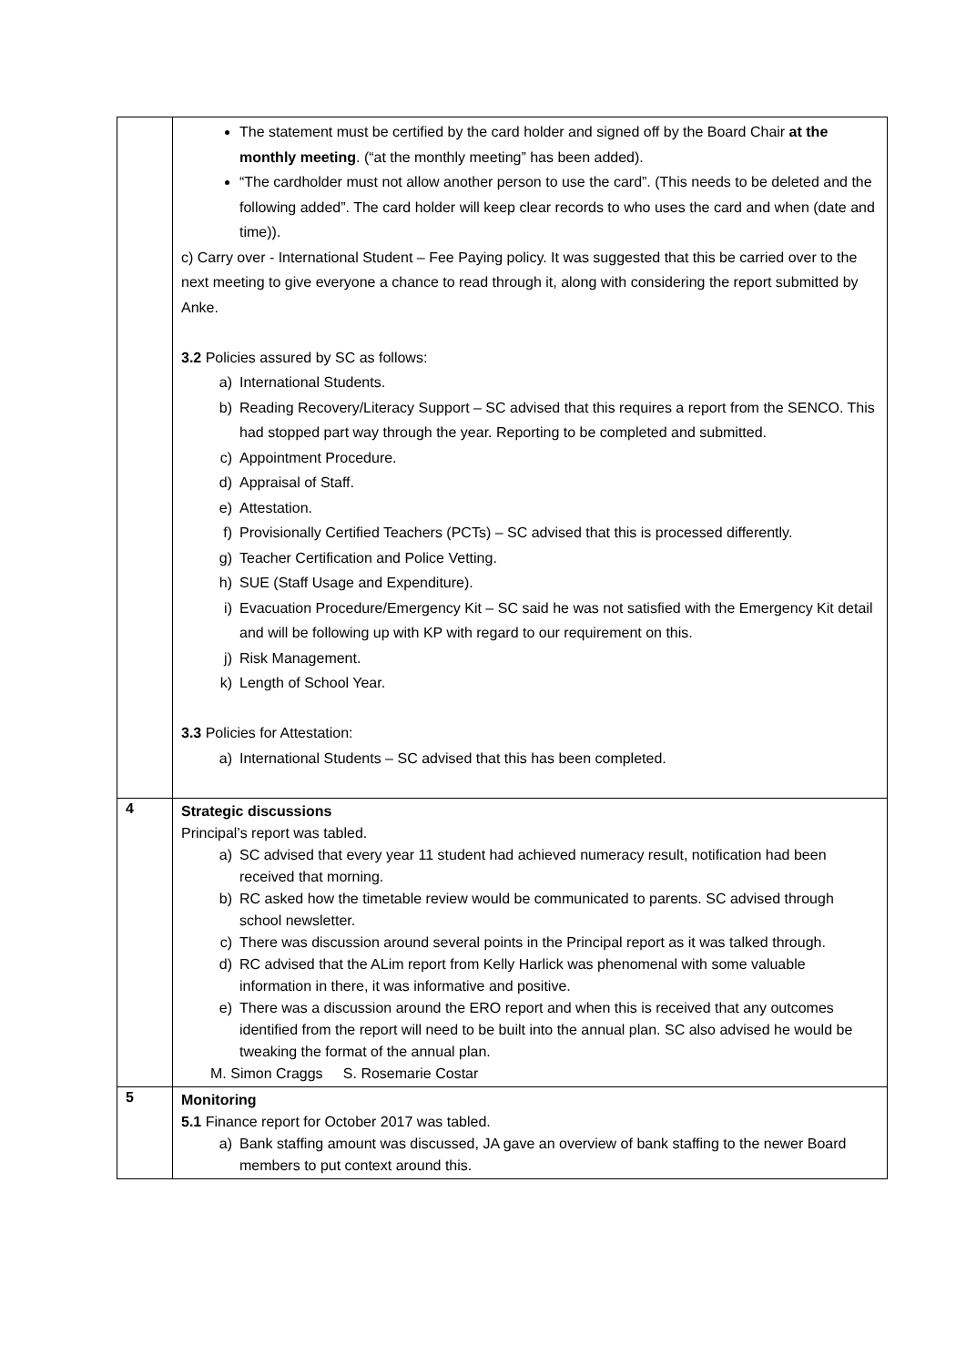| | The statement must be certified by the card holder and signed off by the Board Chair at the monthly meeting . (“at the monthly meeting” has been added). “The cardholder must not allow another person to use the card”. (This needs to be deleted and the following added”. The card holder will keep clear records to who uses the card and when (date and time)). c) Carry over - International Student – Fee Paying policy. It was suggested that this be carried over to the next meeting to give everyone a chance to read through it, along with considering the report submitted by Anke. 3.2 Policies assured by SC as follows: a) International Students. b) Reading Recovery/Literacy Support – SC advised that this requires a report from the SENCO. This had stopped part way through the year. Reporting to be completed and submitted. c) Appointment Procedure. d) Appraisal of Staff. e) Attestation. f) Provisionally Certified Teachers (PCTs) – SC advised that this is processed differently. g) Teacher Certification and Police Vetting. h) SUE (Staff Usage and Expenditure). i) Evacuation Procedure/Emergency Kit – SC said he was not satisfied with the Emergency Kit detail and will be following up with KP with regard to our requirement on this. j) Risk Management. k) Length of School Year. 3.3 Policies for Attestation: a) International Students – SC advised that this has been completed. |
| 4 | Strategic discussions Principal’s report was tabled. a) SC advised that every year 11 student had achieved numeracy result, notification had been received that morning. b) RC asked how the timetable review would be communicated to parents. SC advised through school newsletter. c) There was discussion around several points in the Principal report as it was talked through. d) RC advised that the ALim report from Kelly Harlick was phenomenal with some valuable information in there, it was informative and positive. e) There was a discussion around the ERO report and when this is received that any outcomes identified from the report will need to be built into the annual plan. SC also advised he would be tweaking the format of the annual plan. M. Simon Craggs S. Rosemarie Costar |
| 5 | Monitoring 5.1 Finance report for October 2017 was tabled. a) Bank staffing amount was discussed, JA gave an overview of bank staffing to the newer Board members to put context around this. |